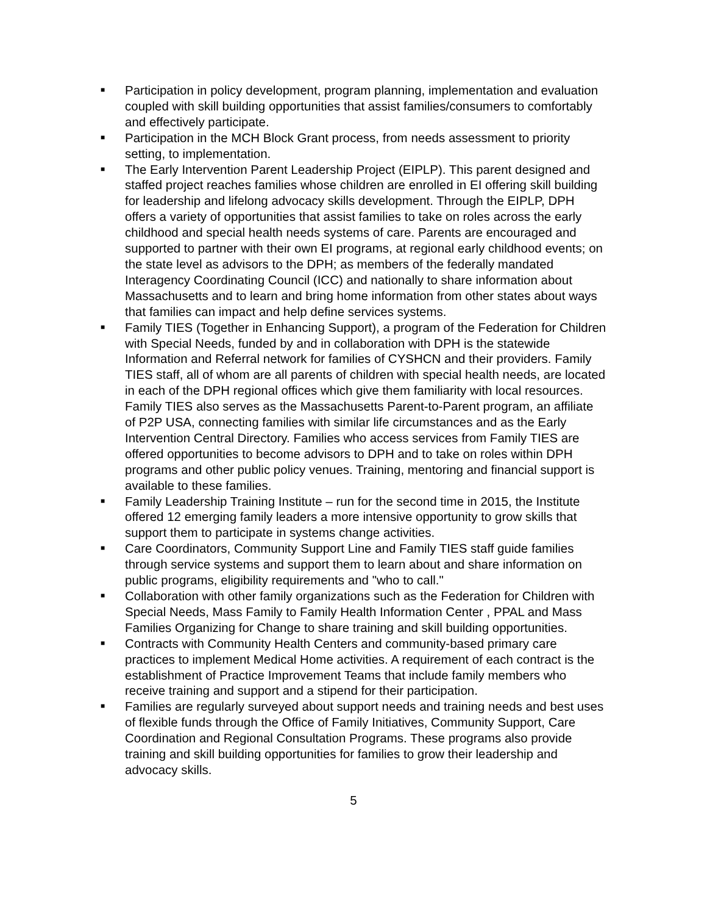■
Participation in policy development, program planning, implementation and evaluation coupled with skill building opportunities that assist families/consumers to comfortably and effectively participate.
■
Participation in the MCH Block Grant process, from needs assessment to priority setting, to implementation.
■
The Early Intervention Parent Leadership Project (EIPLP). This parent designed and staffed project reaches families whose children are enrolled in EI offering skill building for leadership and lifelong advocacy skills development. Through the EIPLP, DPH offers a variety of opportunities that assist families to take on roles across the early childhood and special health needs systems of care. Parents are encouraged and supported to partner with their own EI programs, at regional early childhood events; on the state level as advisors to the DPH; as members of the federally mandated Interagency Coordinating Council (ICC) and nationally to share information about Massachusetts and to learn and bring home information from other states about ways that families can impact and help define services systems.
■
Family TIES (Together in Enhancing Support), a program of the Federation for Children with Special Needs, funded by and in collaboration with DPH is the statewide Information and Referral network for families of CYSHCN and their providers. Family TIES staff, all of whom are all parents of children with special health needs, are located in each of the DPH regional offices which give them familiarity with local resources. Family TIES also serves as the Massachusetts Parent-to-Parent program, an affiliate of P2P USA, connecting families with similar life circumstances and as the Early Intervention Central Directory. Families who access services from Family TIES are offered opportunities to become advisors to DPH and to take on roles within DPH programs and other public policy venues. Training, mentoring and financial support is available to these families.
■
Family Leadership Training Institute – run for the second time in 2015, the Institute offered 12 emerging family leaders a more intensive opportunity to grow skills that support them to participate in systems change activities.
■
Care Coordinators, Community Support Line and Family TIES staff guide families through service systems and support them to learn about and share information on public programs, eligibility requirements and "who to call."
■
Collaboration with other family organizations such as the Federation for Children with Special Needs, Mass Family to Family Health Information Center , PPAL and Mass Families Organizing for Change to share training and skill building opportunities.
■
Contracts with Community Health Centers and community-based primary care practices to implement Medical Home activities. A requirement of each contract is the establishment of Practice Improvement Teams that include family members who receive training and support and a stipend for their participation.
■
Families are regularly surveyed about support needs and training needs and best uses of flexible funds through the Office of Family Initiatives, Community Support, Care Coordination and Regional Consultation Programs. These programs also provide training and skill building opportunities for families to grow their leadership and advocacy skills.
5